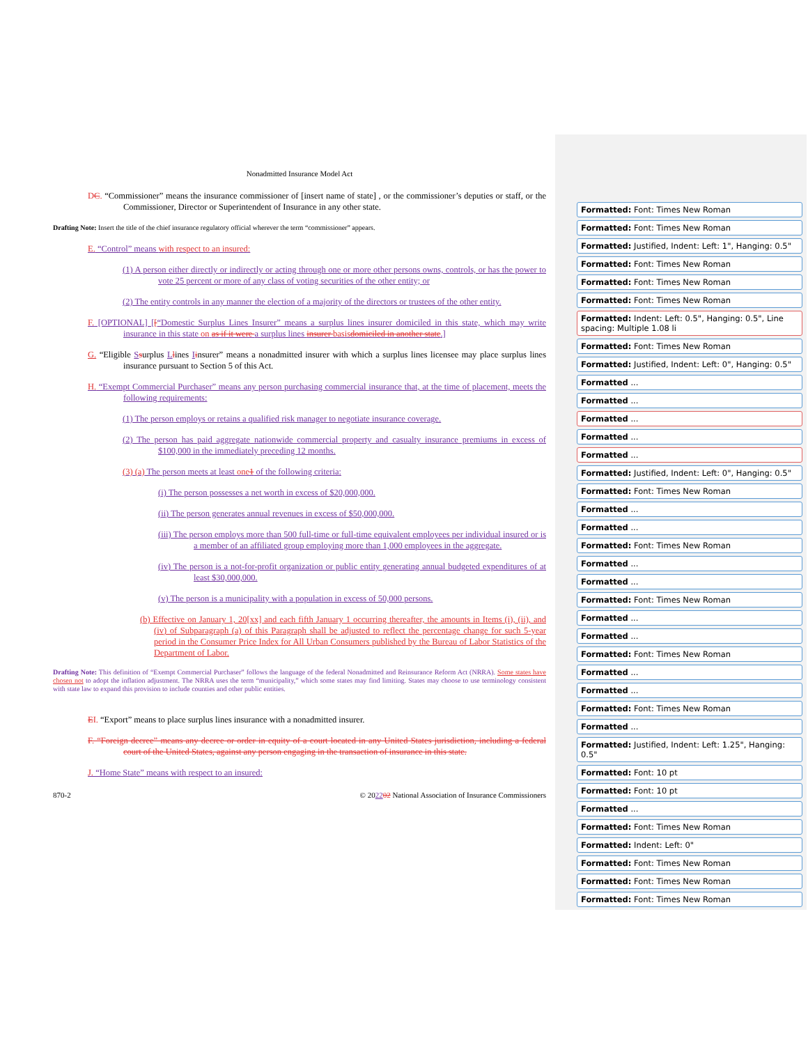Nonadmitted Insurance Model Act
DC. “Commissioner” means the insurance commissioner of [insert name of state] , or the commissioner’s deputies or staff, or the Commissioner, Director or Superintendent of Insurance in any other state.
Drafting Note: Insert the title of the chief insurance regulatory official wherever the term “commissioner” appears.
E. “Control” means with respect to an insured:
(1) A person either directly or indirectly or acting through one or more other persons owns, controls, or has the power to vote 25 percent or more of any class of voting securities of the other entity; or
(2) The entity controls in any manner the election of a majority of the directors or trustees of the other entity.
F. [OPTIONAL] [[“Domestic Surplus Lines Insurer” means a surplus lines insurer domiciled in this state, which may write insurance in this state on as if it were a surplus lines insurer basis domiciled in another state.]
G. “Eligible Ssurplus Llines Iinsurer” means a nonadmitted insurer with which a surplus lines licensee may place surplus lines insurance pursuant to Section 5 of this Act.
H. “Exempt Commercial Purchaser” means any person purchasing commercial insurance that, at the time of placement, meets the following requirements:
(1) The person employs or retains a qualified risk manager to negotiate insurance coverage.
(2) The person has paid aggregate nationwide commercial property and casualty insurance premiums in excess of $100,000 in the immediately preceding 12 months.
(3) (a) The person meets at least one 1 of the following criteria:
(i) The person possesses a net worth in excess of $20,000,000.
(ii) The person generates annual revenues in excess of $50,000,000.
(iii) The person employs more than 500 full-time or full-time equivalent employees per individual insured or is a member of an affiliated group employing more than 1,000 employees in the aggregate.
(iv) The person is a not-for-profit organization or public entity generating annual budgeted expenditures of at least $30,000,000.
(v) The person is a municipality with a population in excess of 50,000 persons.
(b) Effective on January 1, 20[xx] and each fifth January 1 occurring thereafter, the amounts in Items (i), (ii), and (iv) of Subparagraph (a) of this Paragraph shall be adjusted to reflect the percentage change for such 5-year period in the Consumer Price Index for All Urban Consumers published by the Bureau of Labor Statistics of the Department of Labor.
Drafting Note: This definition of “Exempt Commercial Purchaser” follows the language of the federal Nonadmitted and Reinsurance Reform Act (NRRA). Some states have chosen not to adopt the inflation adjustment. The NRRA uses the term “municipality,” which some states may find limiting. States may choose to use terminology consistent with state law to expand this provision to include counties and other public entities.
EI. “Export” means to place surplus lines insurance with a nonadmitted insurer.
F. “Foreign decree” means any decree or order in equity of a court located in any United States jurisdiction, including a federal court of the United States, against any person engaging in the transaction of insurance in this state.
J. “Home State” means with respect to an insured:
870-2 © 202202 National Association of Insurance Commissioners
Formatted: Font: Times New Roman
Formatted: Font: Times New Roman
Formatted: Justified, Indent: Left: 1", Hanging: 0.5"
Formatted: Font: Times New Roman
Formatted: Font: Times New Roman
Formatted: Font: Times New Roman
Formatted: Indent: Left: 0.5", Hanging: 0.5", Line spacing: Multiple 1.08 li
Formatted: Font: Times New Roman
Formatted: Justified, Indent: Left: 0", Hanging: 0.5"
Formatted ...
Formatted ...
Formatted ...
Formatted ...
Formatted ...
Formatted: Justified, Indent: Left: 0", Hanging: 0.5"
Formatted: Font: Times New Roman
Formatted ...
Formatted ...
Formatted: Font: Times New Roman
Formatted ...
Formatted ...
Formatted: Font: Times New Roman
Formatted ...
Formatted ...
Formatted: Font: Times New Roman
Formatted ...
Formatted ...
Formatted: Font: Times New Roman
Formatted ...
Formatted: Justified, Indent: Left: 1.25", Hanging: 0.5"
Formatted: Font: 10 pt
Formatted: Font: 10 pt
Formatted ...
Formatted: Font: Times New Roman
Formatted: Indent: Left: 0"
Formatted: Font: Times New Roman
Formatted: Font: Times New Roman
Formatted: Font: Times New Roman